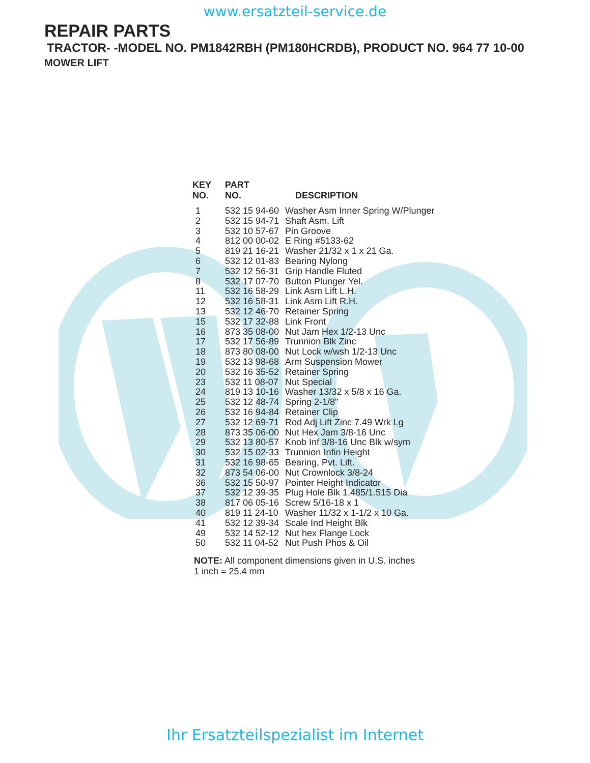www.ersatzteil-service.de
REPAIR PARTS
TRACTOR- -MODEL NO. PM1842RBH (PM180HCRDB), PRODUCT NO. 964 77 10-00
MOWER LIFT
| KEY NO. | PART NO. | DESCRIPTION |
| --- | --- | --- |
| 1 | 532 15 94-60 | Washer Asm Inner Spring W/Plunger |
| 2 | 532 15 94-71 | Shaft Asm. Lift |
| 3 | 532 10 57-67 | Pin Groove |
| 4 | 812 00 00-02 | E Ring #5133-62 |
| 5 | 819 21 16-21 | Washer 21/32 x 1 x 21 Ga. |
| 6 | 532 12 01-83 | Bearing Nylong |
| 7 | 532 12 56-31 | Grip Handle Fluted |
| 8 | 532 17 07-70 | Button Plunger Yel. |
| 11 | 532 16 58-29 | Link Asm Lift L.H. |
| 12 | 532 16 58-31 | Link Asm Lift R.H. |
| 13 | 532 12 46-70 | Retainer Spring |
| 15 | 532 17 32-88 | Link Front |
| 16 | 873 35 08-00 | Nut Jam Hex 1/2-13 Unc |
| 17 | 532 17 56-89 | Trunnion Blk Zinc |
| 18 | 873 80 08-00 | Nut Lock w/wsh 1/2-13 Unc |
| 19 | 532 13 98-68 | Arm Suspension Mower |
| 20 | 532 16 35-52 | Retainer Spring |
| 23 | 532 11 08-07 | Nut Special |
| 24 | 819 13 10-16 | Washer 13/32 x 5/8 x 16 Ga. |
| 25 | 532 12 48-74 | Spring 2-1/8" |
| 26 | 532 16 94-84 | Retainer Clip |
| 27 | 532 12 69-71 | Rod Adj Lift Zinc 7.49 Wrk Lg |
| 28 | 873 35 06-00 | Nut Hex Jam 3/8-16 Unc |
| 29 | 532 13 80-57 | Knob Inf 3/8-16 Unc Blk w/sym |
| 30 | 532 15 02-33 | Trunnion Infin Height |
| 31 | 532 16 98-65 | Bearing, Pvt. Lift. |
| 32 | 873 54 06-00 | Nut Crownlock 3/8-24 |
| 36 | 532 15 50-97 | Pointer Height Indicator |
| 37 | 532 12 39-35 | Plug Hole Blk 1.485/1.515 Dia |
| 38 | 817 06 05-16 | Screw 5/16-18 x 1 |
| 40 | 819 11 24-10 | Washer 11/32 x 1-1/2 x 10 Ga. |
| 41 | 532 12 39-34 | Scale Ind Height Blk |
| 49 | 532 14 52-12 | Nut hex Flange Lock |
| 50 | 532 11 04-52 | Nut Push Phos & Oil |
NOTE: All component dimensions given in U.S. inches
1 inch = 25.4 mm
Ihr Ersatzteilspezialist im Internet